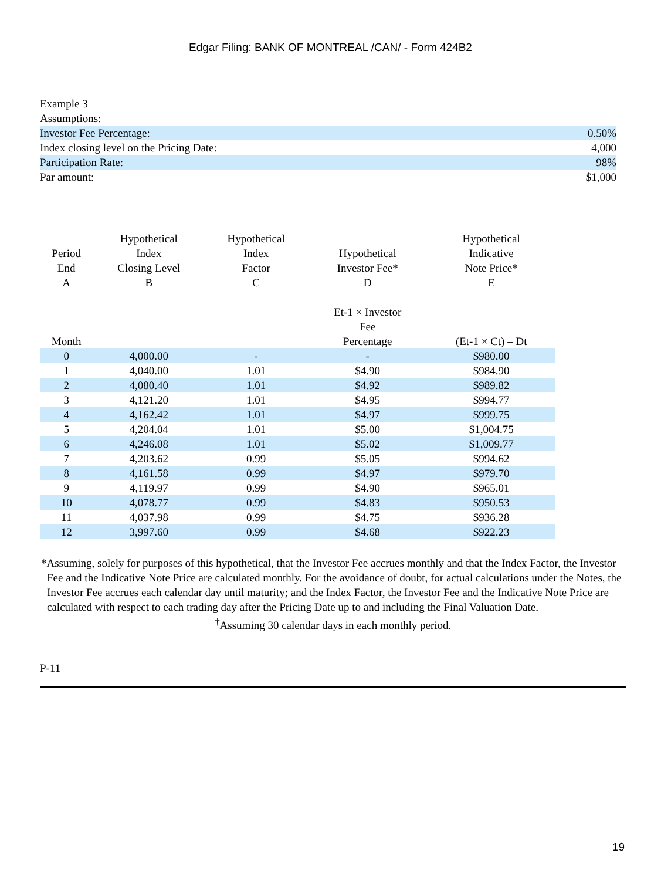Edgar Filing: BANK OF MONTREAL /CAN/ - Form 424B2
Example 3
Assumptions:
| Investor Fee Percentage: | 0.50% |
| Index closing level on the Pricing Date: | 4,000 |
| Participation Rate: | 98% |
| Par amount: | $1,000 |
| Period End A | Hypothetical Index Closing Level B | Hypothetical Index Factor C | Hypothetical Investor Fee* D | Hypothetical Indicative Note Price* E |
| --- | --- | --- | --- | --- |
| Month | | | Et-1 × Investor Fee Percentage | (Et-1 × Ct) – Dt |
| 0 | 4,000.00 | - | - | $980.00 |
| 1 | 4,040.00 | 1.01 | $4.90 | $984.90 |
| 2 | 4,080.40 | 1.01 | $4.92 | $989.82 |
| 3 | 4,121.20 | 1.01 | $4.95 | $994.77 |
| 4 | 4,162.42 | 1.01 | $4.97 | $999.75 |
| 5 | 4,204.04 | 1.01 | $5.00 | $1,004.75 |
| 6 | 4,246.08 | 1.01 | $5.02 | $1,009.77 |
| 7 | 4,203.62 | 0.99 | $5.05 | $994.62 |
| 8 | 4,161.58 | 0.99 | $4.97 | $979.70 |
| 9 | 4,119.97 | 0.99 | $4.90 | $965.01 |
| 10 | 4,078.77 | 0.99 | $4.83 | $950.53 |
| 11 | 4,037.98 | 0.99 | $4.75 | $936.28 |
| 12 | 3,997.60 | 0.99 | $4.68 | $922.23 |
*Assuming, solely for purposes of this hypothetical, that the Investor Fee accrues monthly and that the Index Factor, the Investor Fee and the Indicative Note Price are calculated monthly. For the avoidance of doubt, for actual calculations under the Notes, the Investor Fee accrues each calendar day until maturity; and the Index Factor, the Investor Fee and the Indicative Note Price are calculated with respect to each trading day after the Pricing Date up to and including the Final Valuation Date.
<sup>†</sup> Assuming 30 calendar days in each monthly period.
P-11
19